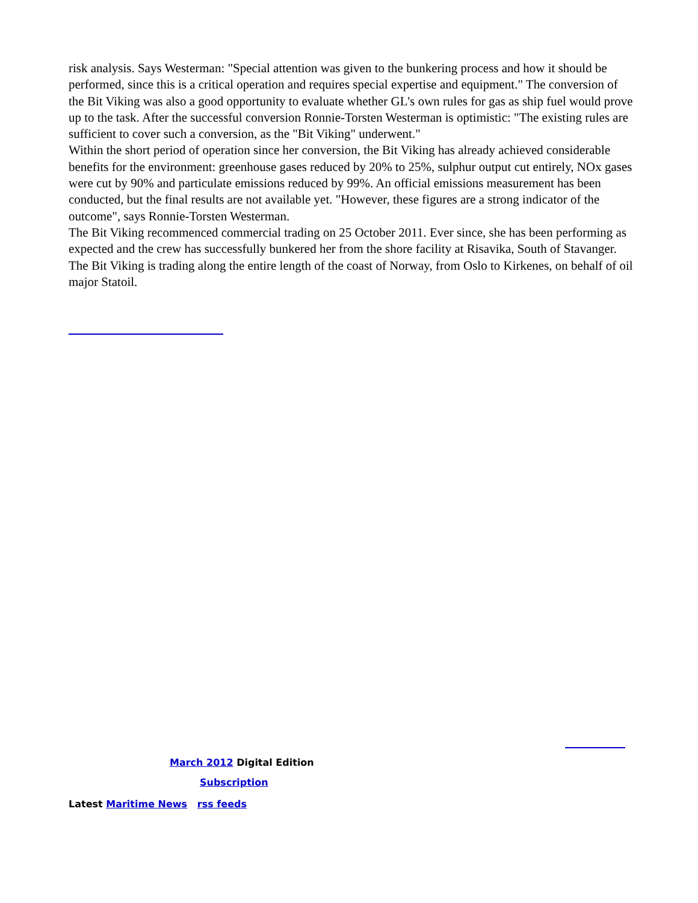risk analysis. Says Westerman: "Special attention was given to the bunkering process and how it should be performed, since this is a critical operation and requires special expertise and equipment." The conversion of the Bit Viking was also a good opportunity to evaluate whether GL's own rules for gas as ship fuel would prove up to the task. After the successful conversion Ronnie-Torsten Westerman is optimistic: "The existing rules are sufficient to cover such a conversion, as the "Bit Viking" underwent."
Within the short period of operation since her conversion, the Bit Viking has already achieved considerable benefits for the environment: greenhouse gases reduced by 20% to 25%, sulphur output cut entirely, NOx gases were cut by 90% and particulate emissions reduced by 99%. An official emissions measurement has been conducted, but the final results are not available yet. "However, these figures are a strong indicator of the outcome", says Ronnie-Torsten Westerman.
The Bit Viking recommenced commercial trading on 25 October 2011. Ever since, she has been performing as expected and the crew has successfully bunkered her from the shore facility at Risavika, South of Stavanger. The Bit Viking is trading along the entire length of the coast of Norway, from Oslo to Kirkenes, on behalf of oil major Statoil.
March 2012 Digital Edition
Subscription
Latest Maritime News rss feeds